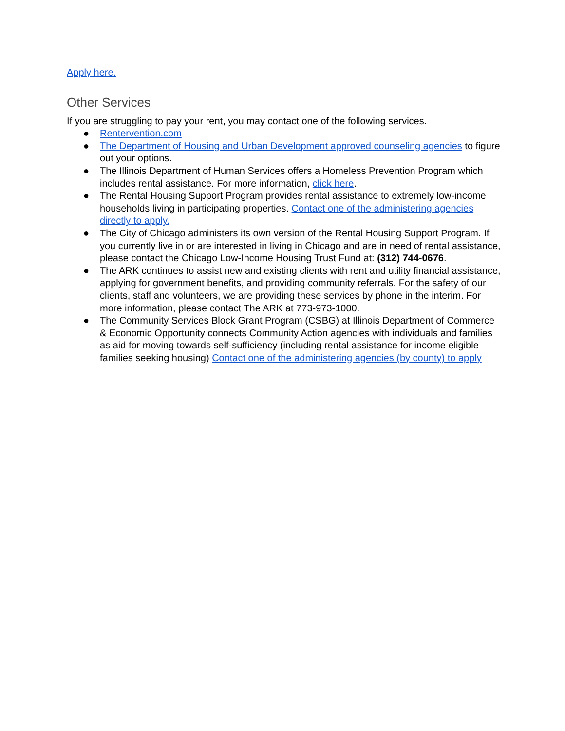Apply here.
Other Services
If you are struggling to pay your rent, you may contact one of the following services.
● Rentervention.com
● The Department of Housing and Urban Development approved counseling agencies to figure out your options.
● The Illinois Department of Human Services offers a Homeless Prevention Program which includes rental assistance. For more information, click here.
● The Rental Housing Support Program provides rental assistance to extremely low-income households living in participating properties. Contact one of the administering agencies directly to apply.
● The City of Chicago administers its own version of the Rental Housing Support Program. If you currently live in or are interested in living in Chicago and are in need of rental assistance, please contact the Chicago Low-Income Housing Trust Fund at: (312) 744-0676.
● The ARK continues to assist new and existing clients with rent and utility financial assistance, applying for government benefits, and providing community referrals. For the safety of our clients, staff and volunteers, we are providing these services by phone in the interim. For more information, please contact The ARK at 773-973-1000.
● The Community Services Block Grant Program (CSBG) at Illinois Department of Commerce & Economic Opportunity connects Community Action agencies with individuals and families as aid for moving towards self-sufficiency (including rental assistance for income eligible families seeking housing) Contact one of the administering agencies (by county) to apply